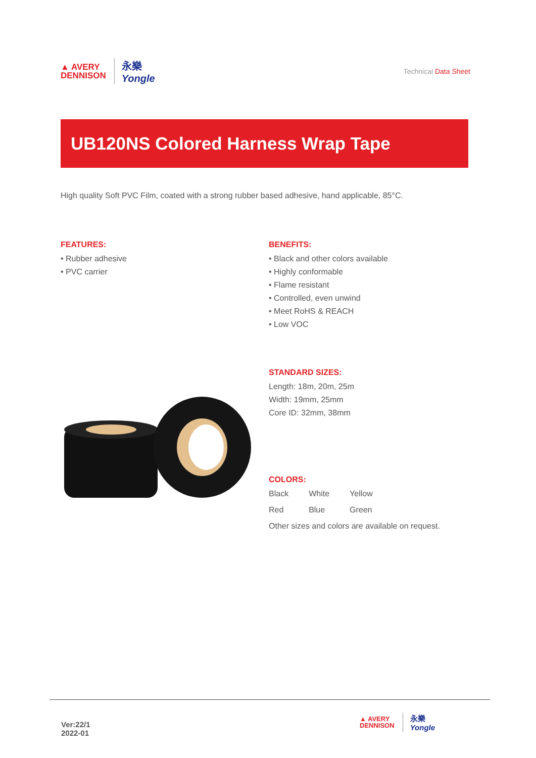▲ AVERY
DENNISON
永樂
Yongle
Technical Data Sheet
UB120NS Colored Harness Wrap Tape
High quality Soft PVC Film, coated with a strong rubber based adhesive, hand applicable, 85°C.
FEATURES:
• Rubber adhesive
• PVC carrier
BENEFITS:
• Black and other colors available
• Highly conformable
• Flame resistant
• Controlled, even unwind
• Meet RoHS & REACH
• Low VOC
STANDARD SIZES:
Length: 18m, 20m, 25m
Width: 19mm, 25mm
Core ID: 32mm, 38mm
COLORS:
| Black | White | Yellow |
| Red | Blue | Green |
Other sizes and colors are available on request.
Ver:22/1
2022-01
▲ AVERY
DENNISON
永樂
Yongle